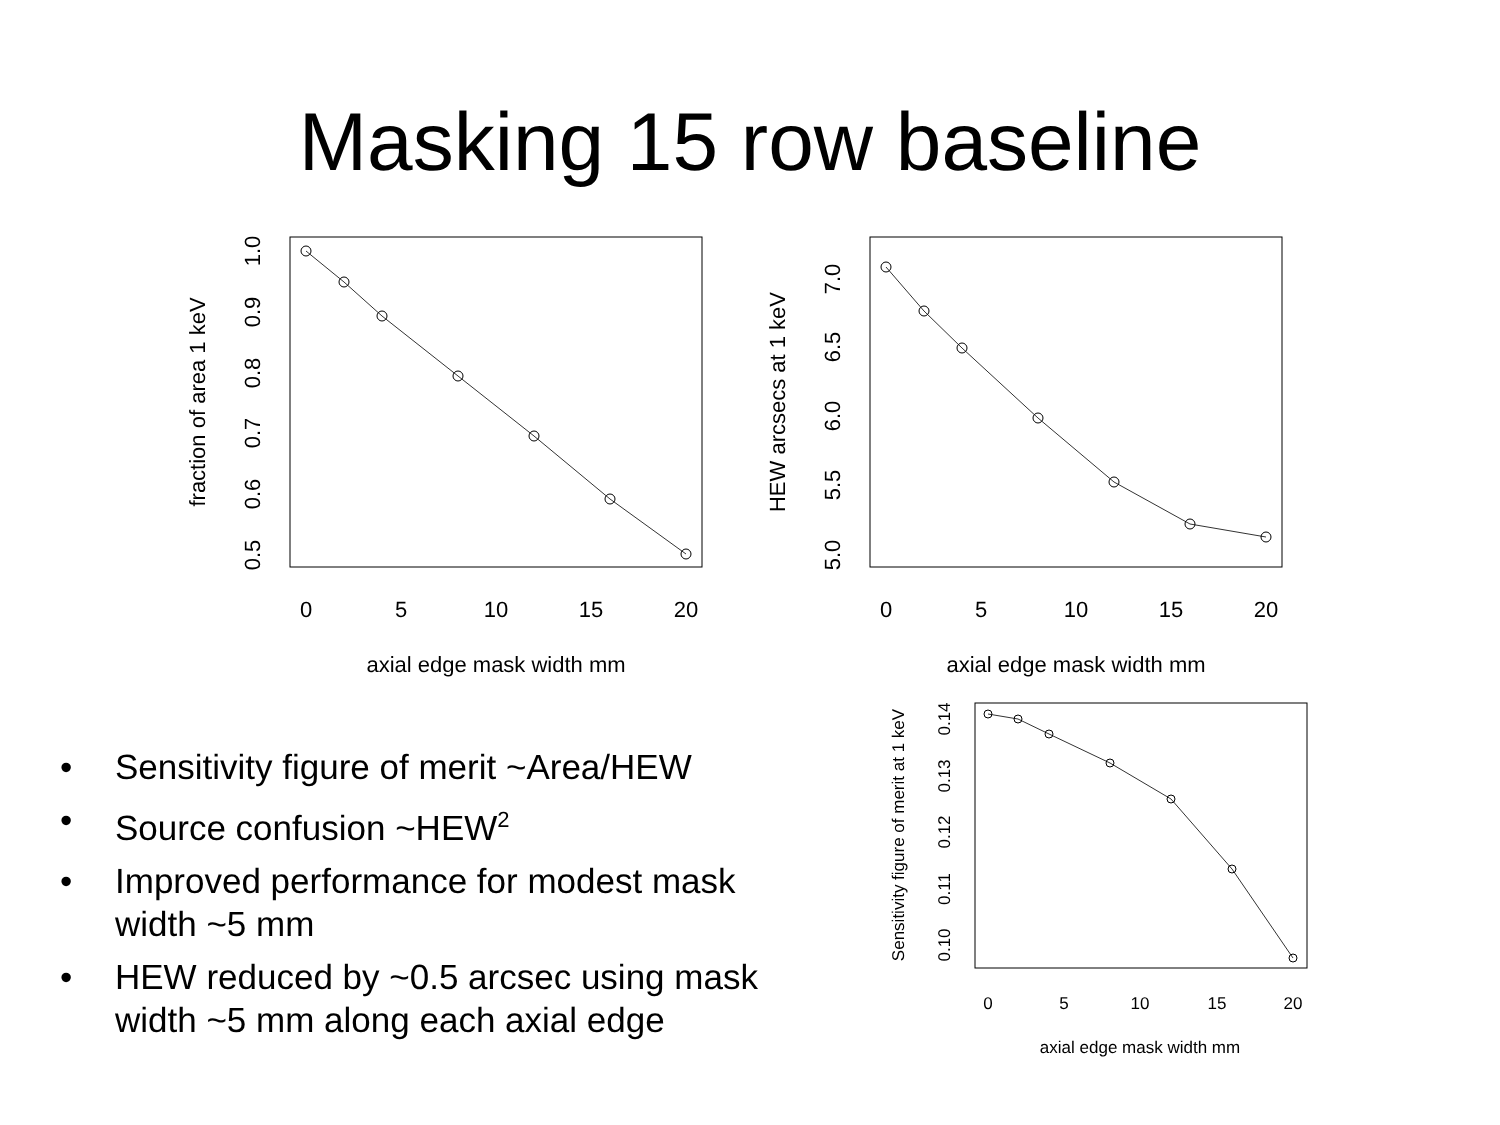Masking 15 row baseline
0
5
10
15
20
axial edge mask width mm
0.5
0.6
0.7
0.8
0.9
1.0
fraction of area 1 keV
0
5
10
15
20
axial edge mask width mm
5.0
5.5
6.0
6.5
7.0
HEW arcsecs at 1 keV
• Sensitivity figure of merit ~Area/HEW
• Source confusion ~HEW<sup>2</sup>
• Improved performance for modest mask width ~5 mm
• HEW reduced by ~0.5 arcsec using mask width ~5 mm along each axial edge
0
5
10
15
20
axial edge mask width mm
0.10
0.11
0.12
0.13
0.14
Sensitivity figure of merit at 1 keV